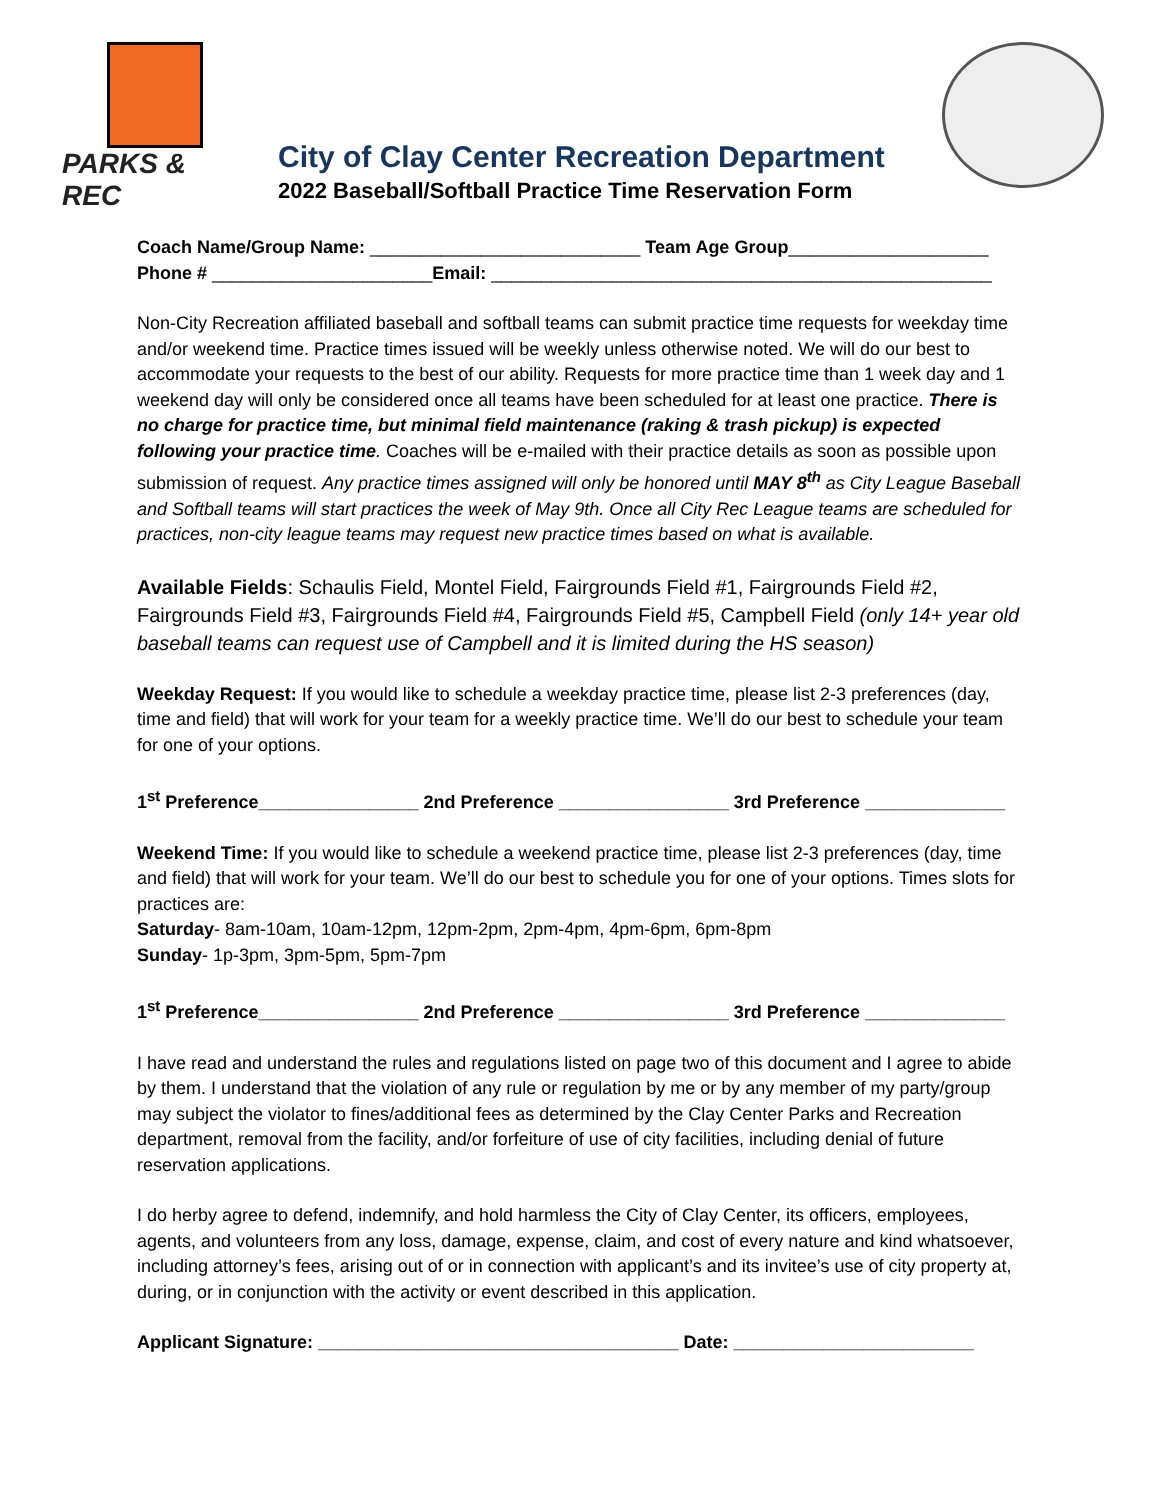PARKS & REC
City of Clay Center Recreation Department
2022 Baseball/Softball Practice Time Reservation Form
Coach Name/Group Name: ___________________________ Team Age Group____________________
Phone # ______________________Email: __________________________________________________
Non-City Recreation affiliated baseball and softball teams can submit practice time requests for weekday time and/or weekend time. Practice times issued will be weekly unless otherwise noted. We will do our best to accommodate your requests to the best of our ability. Requests for more practice time than 1 week day and 1 weekend day will only be considered once all teams have been scheduled for at least one practice. There is no charge for practice time, but minimal field maintenance (raking & trash pickup) is expected following your practice time. Coaches will be e-mailed with their practice details as soon as possible upon submission of request. Any practice times assigned will only be honored until MAY 8<sup>th</sup> as City League Baseball and Softball teams will start practices the week of May 9th. Once all City Rec League teams are scheduled for practices, non-city league teams may request new practice times based on what is available.
Available Fields: Schaulis Field, Montel Field, Fairgrounds Field #1, Fairgrounds Field #2, Fairgrounds Field #3, Fairgrounds Field #4, Fairgrounds Field #5, Campbell Field (only 14+ year old baseball teams can request use of Campbell and it is limited during the HS season)
Weekday Request: If you would like to schedule a weekday practice time, please list 2-3 preferences (day, time and field) that will work for your team for a weekly practice time. We’ll do our best to schedule your team for one of your options.
1<sup>st</sup> Preference________________ 2nd Preference _________________ 3rd Preference ______________
Weekend Time: If you would like to schedule a weekend practice time, please list 2-3 preferences (day, time and field) that will work for your team. We’ll do our best to schedule you for one of your options. Times slots for practices are:
Saturday- 8am-10am, 10am-12pm, 12pm-2pm, 2pm-4pm, 4pm-6pm, 6pm-8pm
Sunday- 1p-3pm, 3pm-5pm, 5pm-7pm
1<sup>st</sup> Preference________________ 2nd Preference _________________ 3rd Preference ______________
I have read and understand the rules and regulations listed on page two of this document and I agree to abide by them. I understand that the violation of any rule or regulation by me or by any member of my party/group may subject the violator to fines/additional fees as determined by the Clay Center Parks and Recreation department, removal from the facility, and/or forfeiture of use of city facilities, including denial of future reservation applications.
I do herby agree to defend, indemnify, and hold harmless the City of Clay Center, its officers, employees, agents, and volunteers from any loss, damage, expense, claim, and cost of every nature and kind whatsoever, including attorney’s fees, arising out of or in connection with applicant’s and its invitee’s use of city property at, during, or in conjunction with the activity or event described in this application.
Applicant Signature: ____________________________________ Date: ________________________